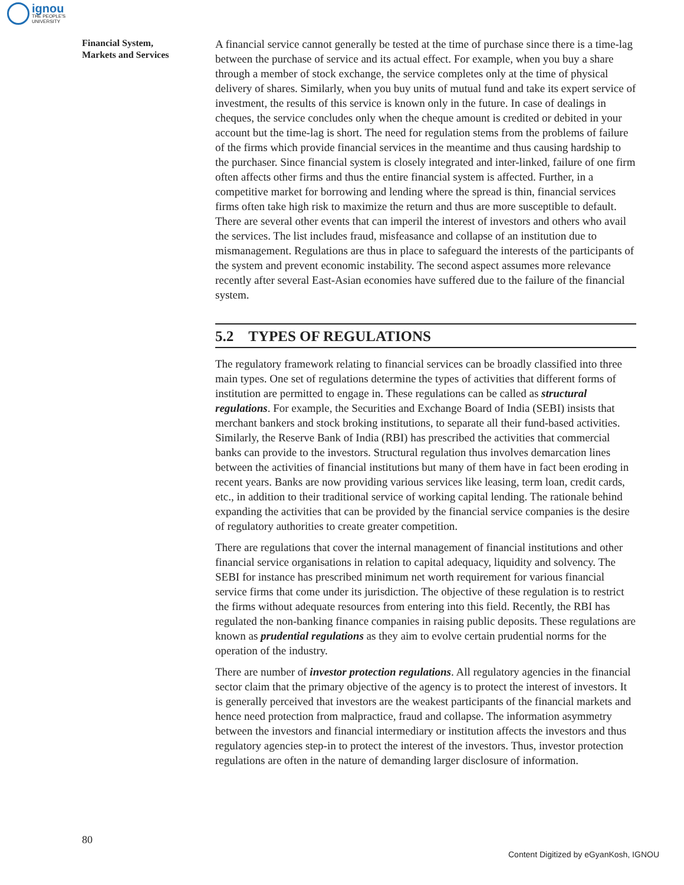ignou
THE PEOPLE'S
UNIVERSITY
Financial System,
Markets and Services
A financial service cannot generally be tested at the time of purchase since there is a time-lag between the purchase of service and its actual effect. For example, when you buy a share through a member of stock exchange, the service completes only at the time of physical delivery of shares. Similarly, when you buy units of mutual fund and take its expert service of investment, the results of this service is known only in the future. In case of dealings in cheques, the service concludes only when the cheque amount is credited or debited in your account but the time-lag is short. The need for regulation stems from the problems of failure of the firms which provide financial services in the meantime and thus causing hardship to the purchaser. Since financial system is closely integrated and inter-linked, failure of one firm often affects other firms and thus the entire financial system is affected. Further, in a competitive market for borrowing and lending where the spread is thin, financial services firms often take high risk to maximize the return and thus are more susceptible to default. There are several other events that can imperil the interest of investors and others who avail the services. The list includes fraud, misfeasance and collapse of an institution due to mismanagement. Regulations are thus in place to safeguard the interests of the participants of the system and prevent economic instability. The second aspect assumes more relevance recently after several East-Asian economies have suffered due to the failure of the financial system.
5.2 TYPES OF REGULATIONS
The regulatory framework relating to financial services can be broadly classified into three main types. One set of regulations determine the types of activities that different forms of institution are permitted to engage in. These regulations can be called as structural regulations. For example, the Securities and Exchange Board of India (SEBI) insists that merchant bankers and stock broking institutions, to separate all their fund-based activities. Similarly, the Reserve Bank of India (RBI) has prescribed the activities that commercial banks can provide to the investors. Structural regulation thus involves demarcation lines between the activities of financial institutions but many of them have in fact been eroding in recent years. Banks are now providing various services like leasing, term loan, credit cards, etc., in addition to their traditional service of working capital lending. The rationale behind expanding the activities that can be provided by the financial service companies is the desire of regulatory authorities to create greater competition.
There are regulations that cover the internal management of financial institutions and other financial service organisations in relation to capital adequacy, liquidity and solvency. The SEBI for instance has prescribed minimum net worth requirement for various financial service firms that come under its jurisdiction. The objective of these regulation is to restrict the firms without adequate resources from entering into this field. Recently, the RBI has regulated the non-banking finance companies in raising public deposits. These regulations are known as prudential regulations as they aim to evolve certain prudential norms for the operation of the industry.
There are number of investor protection regulations. All regulatory agencies in the financial sector claim that the primary objective of the agency is to protect the interest of investors. It is generally perceived that investors are the weakest participants of the financial markets and hence need protection from malpractice, fraud and collapse. The information asymmetry between the investors and financial intermediary or institution affects the investors and thus regulatory agencies step-in to protect the interest of the investors. Thus, investor protection regulations are often in the nature of demanding larger disclosure of information.
80
Content Digitized by eGyanKosh, IGNOU